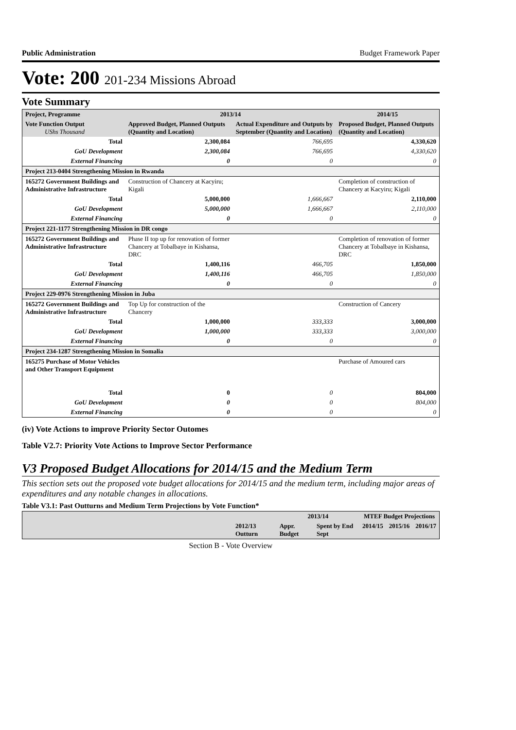Public Administration Budget Framework Paper
Vote: 200 201-234 Missions Abroad
Vote Summary
| Project, Programme | 2013/14 | | 2014/15 |
| --- | --- | --- | --- |
| Vote Function Output UShs Thousand | Approved Budget, Planned Outputs (Quantity and Location) | Actual Expenditure and Outputs by September (Quantity and Location) | Proposed Budget, Planned Outputs (Quantity and Location) |
| Total | 2,300,084 | 766,695 | 4,330,620 |
| GoU Development | 2,300,084 | 766,695 | 4,330,620 |
| External Financing | 0 | 0 | 0 |
| Project 213-0404 Strengthening Mission in Rwanda | | | |
| 165272 Government Buildings and Administrative Infrastructure | Construction of Chancery at Kacyiru; Kigali | | Completion of construction of Chancery at Kacyiru; Kigali |
| Total | 5,000,000 | 1,666,667 | 2,110,000 |
| GoU Development | 5,000,000 | 1,666,667 | 2,110,000 |
| External Financing | 0 | 0 | 0 |
| Project 221-1177 Strengthening Mission in DR congo | | | |
| 165272 Government Buildings and Administrative Infrastructure | Phase II top up for renovation of former Chancery at Tobalbaye in Kishansa, DRC | | Completion of renovation of former Chancery at Tobalbaye in Kishansa, DRC |
| Total | 1,400,116 | 466,705 | 1,850,000 |
| GoU Development | 1,400,116 | 466,705 | 1,850,000 |
| External Financing | 0 | 0 | 0 |
| Project 229-0976 Strengthening Mission in Juba | | | |
| 165272 Government Buildings and Administrative Infrastructure | Top Up for construction of the Chancery | | Construction of Cancery |
| Total | 1,000,000 | 333,333 | 3,000,000 |
| GoU Development | 1,000,000 | 333,333 | 3,000,000 |
| External Financing | 0 | 0 | 0 |
| Project 234-1287 Strengthening Mission in Somalia | | | |
| 165275 Purchase of Motor Vehicles and Other Transport Equipment | | | Purchase of Amoured cars |
| Total | 0 | 0 | 804,000 |
| GoU Development | 0 | 0 | 804,000 |
| External Financing | 0 | 0 | 0 |
(iv) Vote Actions to improve Priority Sector Outomes
Table V2.7: Priority Vote Actions to Improve Sector Performance
V3 Proposed Budget Allocations for 2014/15 and the Medium Term
This section sets out the proposed vote budget allocations for 2014/15 and the medium term, including major areas of expenditures and any notable changes in allocations.
Table V3.1: Past Outturns and Medium Term Projections by Vote Function*
| | | 2013/14 | | MTEF Budget Projections | | |
| --- | --- | --- | --- | --- | --- | --- |
| | 2012/13 Outturn | Appr. Budget | Spent by End Sept | 2014/15 | 2015/16 | 2016/17 |
Section B - Vote Overview